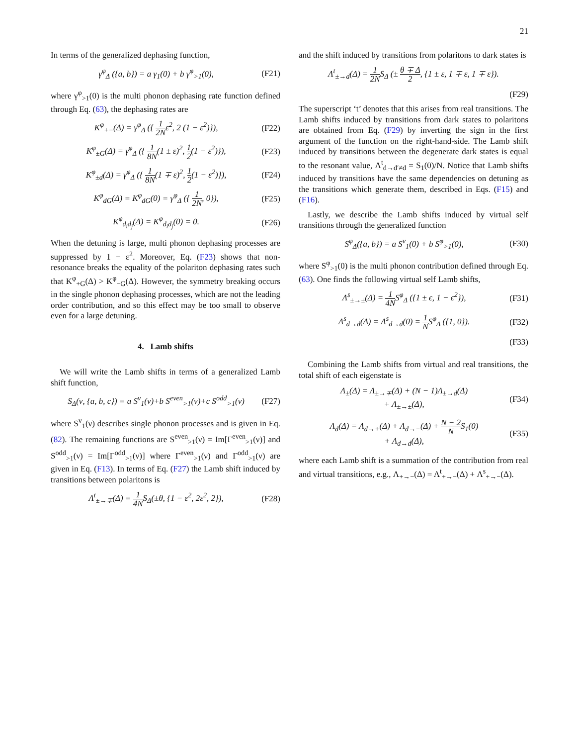21
In terms of the generalized dephasing function,
γ<sup>φ</sup><sub>Δ</sub> ({a, b}) = a γ<sub>1</sub>(0) + b γ<sup>φ</sup><sub>>1</sub>(0),
(F21)
where γ<sup>φ</sup><sub>>1</sub>(0) is the multi phonon dephasing rate function defined through Eq. (63), the dephasing rates are
K<sup>φ</sup><sub>+−</sub>(Δ) = γ<sup>φ</sup><sub>Δ</sub> ({ 1 2Nε<sup>2</sup>, 2 (1 − ε<sup>2</sup>)}),
(F22)
K<sup>φ</sup><sub>±G</sub>(Δ) = γ<sup>φ</sup><sub>Δ</sub> ({ 1 8N(1 ± ε)<sup>2</sup>, 1 2(1 − ε<sup>2</sup>)}),
(F23)
K<sup>φ</sup><sub>±d</sub>(Δ) = γ<sup>φ</sup><sub>Δ</sub> ({ 1 8N(1 ∓ ε)<sup>2</sup>, 1 2(1 − ε<sup>2</sup>)}),
(F24)
K<sup>φ</sup><sub>dG</sub>(Δ) = K<sup>φ</sup><sub>dG</sub>(0) = γ<sup>φ</sup><sub>Δ</sub> ({ 1 2N, 0}),
(F25)
K<sup>φ</sup><sub>d<sub>i</sub>d<sub>j</sub></sub>(Δ) = K<sup>φ</sup><sub>d<sub>i</sub>d<sub>j</sub></sub>(0) = 0. (F26)
When the detuning is large, multi phonon dephasing processes are suppressed by 1 − ε<sup>2</sup>. Moreover, Eq. (F23) shows that non-resonance breaks the equality of the polariton dephasing rates such that K<sup>φ</sup><sub>+G</sub>(Δ) > K<sup>φ</sup><sub>−G</sub>(Δ). However, the symmetry breaking occurs in the single phonon dephasing processes, which are not the leading order contribution, and so this effect may be too small to observe even for a large detuning.
4. Lamb shifts
We will write the Lamb shifts in terms of a generalized Lamb shift function,
S<sub>Δ</sub>(ν, {a, b, c}) = a S<sup>v</sup><sub>1</sub>(ν)+b S<sup>even</sup><sub>>1</sub>(ν)+c S<sup>odd</sup><sub>>1</sub>(ν)
(F27)
where S<sup>v</sup><sub>1</sub>(ν) describes single phonon processes and is given in Eq. (82). The remaining functions are S<sup>even</sup><sub>>1</sub>(ν) = Im[Γ<sup>even</sup><sub>>1</sub>(ν)] and S<sup>odd</sup><sub>>1</sub>(ν) = Im[Γ<sup>odd</sup><sub>>1</sub>(ν)] where Γ<sup>even</sup><sub>>1</sub>(ν) and Γ<sup>odd</sup><sub>>1</sub>(ν) are given in Eq. (F13). In terms of Eq. (F27) the Lamb shift induced by transitions between polaritons is
Λ<sup>t</sup><sub>±→∓</sub>(Δ) = 1 4NS<sub>Δ</sub>(±θ, {1 − ε<sup>2</sup>, 2ε<sup>2</sup>, 2}),
(F28)
and the shift induced by transitions from polaritons to dark states is
Λ<sup>t</sup><sub>±→d</sub>(Δ) = 1 2NS<sub>Δ</sub> (± θ ∓ Δ 2, {1 ± ε, 1 ∓ ε, 1 ∓ ε}).
(F29)
The superscript ‘t’ denotes that this arises from real transitions. The Lamb shifts induced by transitions from dark states to polaritons are obtained from Eq. (F29) by inverting the sign in the first argument of the function on the right-hand-side. The Lamb shift induced by transitions between the degenerate dark states is equal to the resonant value, Λ<sup>t</sup><sub>d→d′≠d</sub> = S<sub>1</sub>(0)/N. Notice that Lamb shifts induced by transitions have the same dependencies on detuning as the transitions which generate them, described in Eqs. (F15) and (F16).
Lastly, we describe the Lamb shifts induced by virtual self transitions through the generalized function
S<sup>φ</sup><sub>Δ</sub>({a, b}) = a S<sup>v</sup><sub>1</sub>(0) + b S<sup>φ</sup><sub>>1</sub>(0),
(F30)
where S<sup>φ</sup><sub>>1</sub>(0) is the multi phonon contribution defined through Eq. (63). One finds the following virtual self Lamb shifts,
Λ<sup>s</sup><sub>±→±</sub>(Δ) = 1 4NS<sup>φ</sup><sub>Δ</sub> ({1 ± ϵ, 1 − ϵ<sup>2</sup>}),
(F31)
Λ<sup>s</sup><sub>d→d</sub>(Δ) = Λ<sup>s</sup><sub>d→d</sub>(0) = 1 NS<sup>φ</sup><sub>Δ</sub> ({1, 0}).
(F32)
(F33)
Combining the Lamb shifts from virtual and real transitions, the total shift of each eigenstate is
Λ<sub>±</sub>(Δ) = Λ<sub>±→∓</sub>(Δ) + (N − 1)Λ<sub>±→d</sub>(Δ)
+ Λ<sub>±→±</sub>(Δ),
(F34)
Λ<sub>d</sub>(Δ) = Λ<sub>d→+</sub>(Δ) + Λ<sub>d→−</sub>(Δ) + N − 2 NS<sub>1</sub>(0)
+ Λ<sub>d→d</sub>(Δ),
(F35)
where each Lamb shift is a summation of the contribution from real and virtual transitions, e.g., Λ<sub>+→−</sub>(Δ) = Λ<sup>t</sup><sub>+→−</sub>(Δ) + Λ<sup>s</sup><sub>+→−</sub>(Δ).